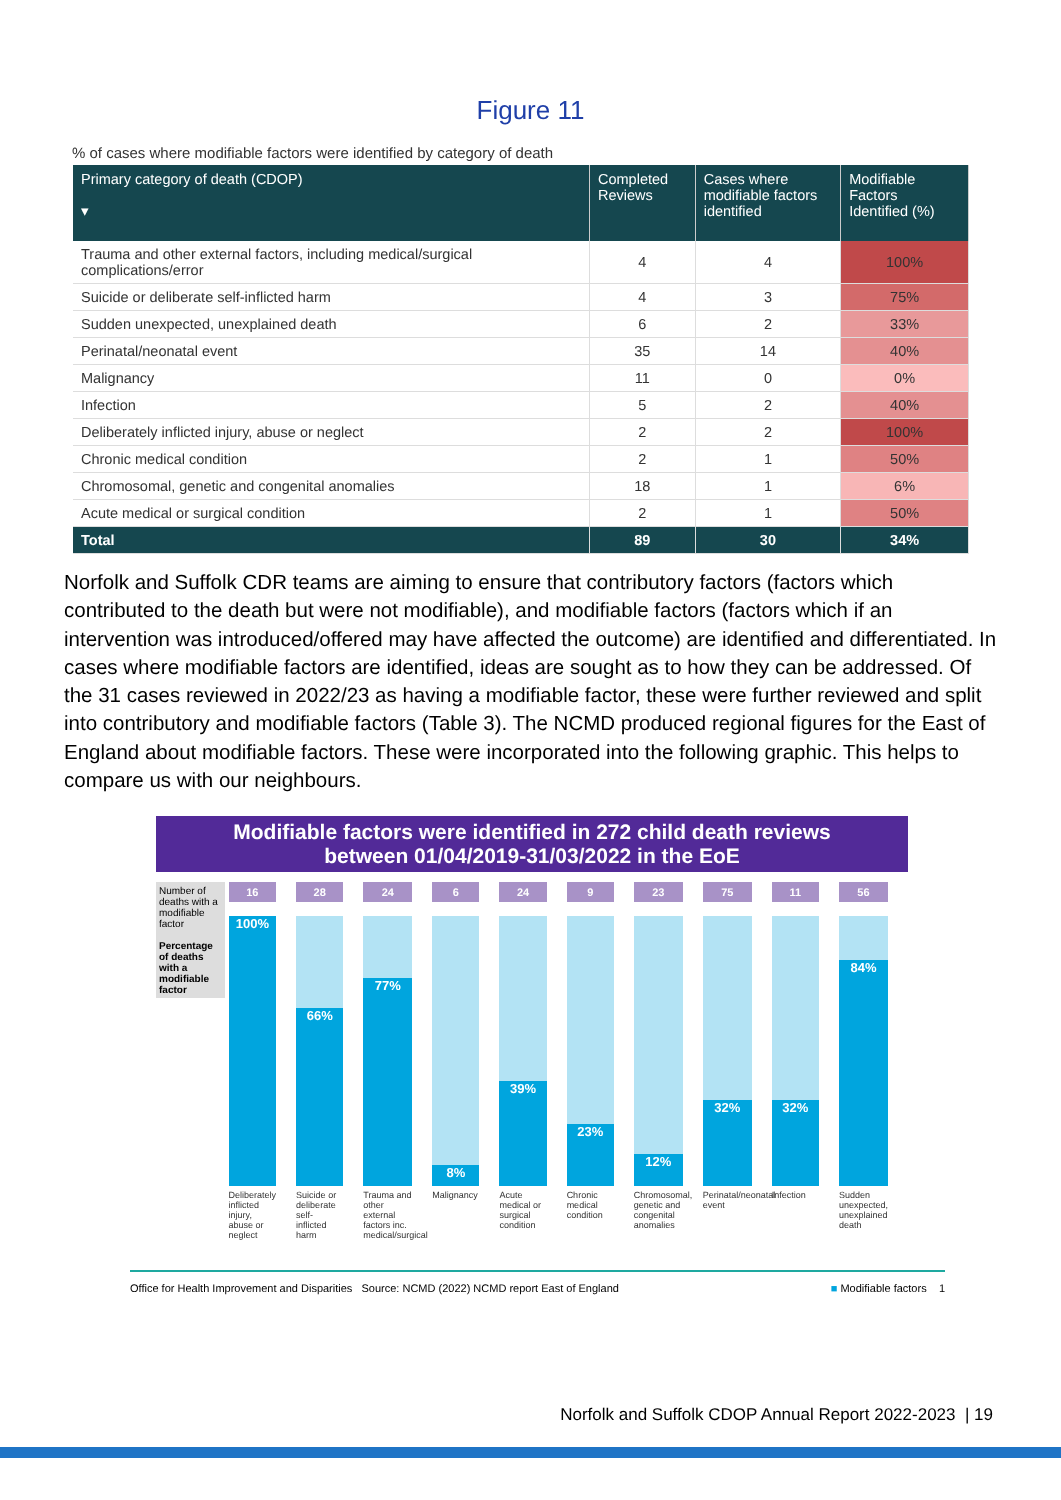Figure 11
% of cases where modifiable factors were identified by category of death
| Primary category of death (CDOP) ▾ | Completed Reviews | Cases where modifiable factors identified | Modifiable Factors Identified (%) |
| --- | --- | --- | --- |
| Trauma and other external factors, including medical/surgical complications/error | 4 | 4 | 100% |
| Suicide or deliberate self-inflicted harm | 4 | 3 | 75% |
| Sudden unexpected, unexplained death | 6 | 2 | 33% |
| Perinatal/neonatal event | 35 | 14 | 40% |
| Malignancy | 11 | 0 | 0% |
| Infection | 5 | 2 | 40% |
| Deliberately inflicted injury, abuse or neglect | 2 | 2 | 100% |
| Chronic medical condition | 2 | 1 | 50% |
| Chromosomal, genetic and congenital anomalies | 18 | 1 | 6% |
| Acute medical or surgical condition | 2 | 1 | 50% |
| Total | 89 | 30 | 34% |
Norfolk and Suffolk CDR teams are aiming to ensure that contributory factors (factors which contributed to the death but were not modifiable), and modifiable factors (factors which if an intervention was introduced/offered may have affected the outcome) are identified and differentiated. In cases where modifiable factors are identified, ideas are sought as to how they can be addressed. Of the 31 cases reviewed in 2022/23 as having a modifiable factor, these were further reviewed and split into contributory and modifiable factors (Table 3). The NCMD produced regional figures for the East of England about modifiable factors. These were incorporated into the following graphic. This helps to compare us with our neighbours.
Modifiable factors were identified in 272 child death reviews
between 01/04/2019-31/03/2022 in the EoE
Number of deaths with a modifiable factor
Percentage of deaths with a modifiable factor
16
100%
Deliberately inflicted injury, abuse or neglect
28
66%
Suicide or deliberate self-inflicted harm
24
77%
Trauma and other external factors inc. medical/surgical
6
8%
Malignancy
24
39%
Acute medical or surgical condition
9
23%
Chronic medical condition
23
12%
Chromosomal, genetic and congenital anomalies
75
32%
Perinatal/neonatal event
11
32%
Infection
56
84%
Sudden unexpected, unexplained death
Office for Health Improvement and Disparities Source: NCMD (2022) NCMD report East of England ■ Modifiable factors 1
Norfolk and Suffolk CDOP Annual Report 2022-2023 | 19